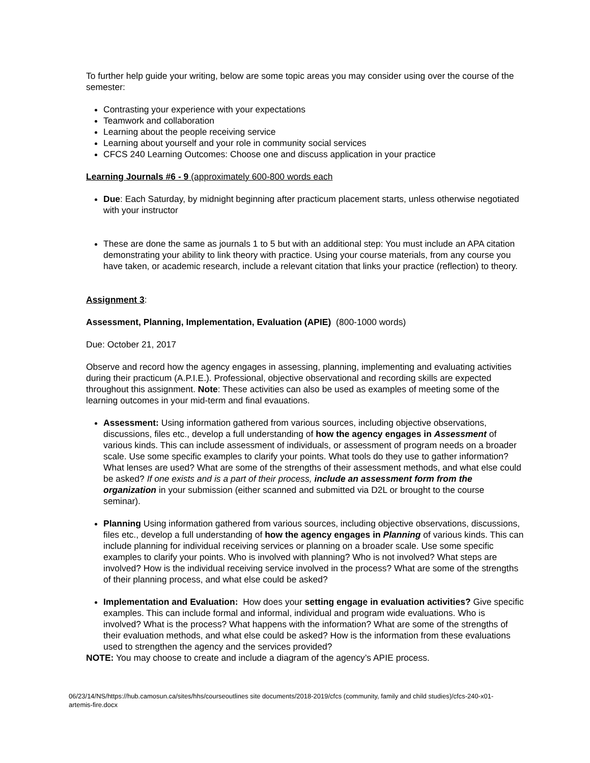To further help guide your writing, below are some topic areas you may consider using over the course of the semester:
Contrasting your experience with your expectations
Teamwork and collaboration
Learning about the people receiving service
Learning about yourself and your role in community social services
CFCS 240 Learning Outcomes: Choose one and discuss application in your practice
Learning Journals #6 - 9 (approximately 600-800 words each
Due: Each Saturday, by midnight beginning after practicum placement starts, unless otherwise negotiated with your instructor
These are done the same as journals 1 to 5 but with an additional step: You must include an APA citation demonstrating your ability to link theory with practice. Using your course materials, from any course you have taken, or academic research, include a relevant citation that links your practice (reflection) to theory.
Assignment 3:
Assessment, Planning, Implementation, Evaluation (APIE) (800-1000 words)
Due: October 21, 2017
Observe and record how the agency engages in assessing, planning, implementing and evaluating activities during their practicum (A.P.I.E.). Professional, objective observational and recording skills are expected throughout this assignment. Note: These activities can also be used as examples of meeting some of the learning outcomes in your mid-term and final evauations.
Assessment: Using information gathered from various sources, including objective observations, discussions, files etc., develop a full understanding of how the agency engages in Assessment of various kinds. This can include assessment of individuals, or assessment of program needs on a broader scale. Use some specific examples to clarify your points. What tools do they use to gather information? What lenses are used? What are some of the strengths of their assessment methods, and what else could be asked? If one exists and is a part of their process, include an assessment form from the organization in your submission (either scanned and submitted via D2L or brought to the course seminar).
Planning Using information gathered from various sources, including objective observations, discussions, files etc., develop a full understanding of how the agency engages in Planning of various kinds. This can include planning for individual receiving services or planning on a broader scale. Use some specific examples to clarify your points. Who is involved with planning? Who is not involved? What steps are involved? How is the individual receiving service involved in the process? What are some of the strengths of their planning process, and what else could be asked?
Implementation and Evaluation: How does your setting engage in evaluation activities? Give specific examples. This can include formal and informal, individual and program wide evaluations. Who is involved? What is the process? What happens with the information? What are some of the strengths of their evaluation methods, and what else could be asked? How is the information from these evaluations used to strengthen the agency and the services provided?
NOTE: You may choose to create and include a diagram of the agency’s APIE process.
06/23/14/NS/https://hub.camosun.ca/sites/hhs/courseoutlines site documents/2018-2019/cfcs (community, family and child studies)/cfcs-240-x01-artemis-fire.docx